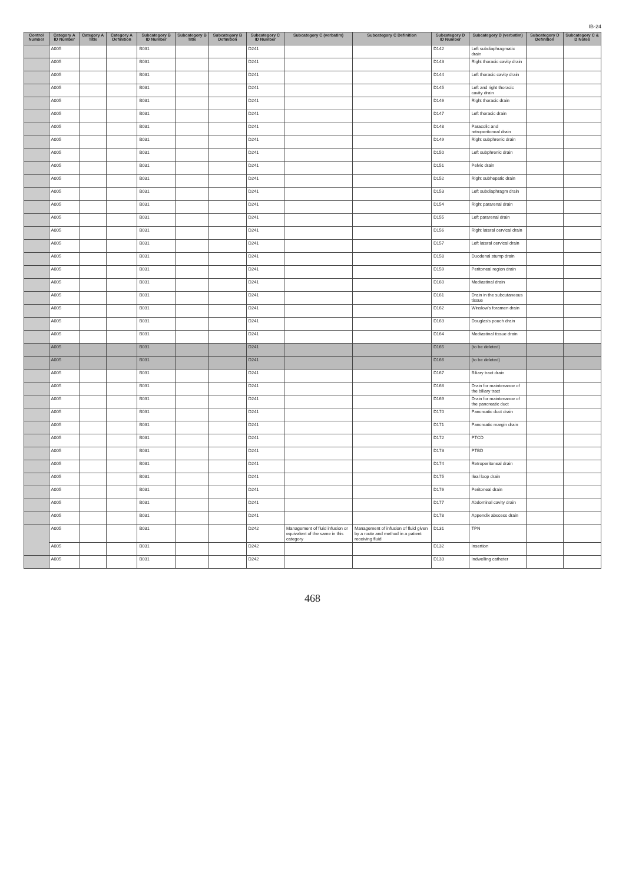IB-24
| Control Number | Category A ID Number | Category A Title | Category A Definition | Subcategory B ID Number | Subcategory B Title | Subcategory B Definition | Subcategory C ID Number | Subcategory C (verbatim) | Subcategory C Definition | Subcategory D ID Number | Subcategory D (verbatim) | Subcategory D Definition | Subcategory C & D Notes |
| --- | --- | --- | --- | --- | --- | --- | --- | --- | --- | --- | --- | --- | --- |
| | A005 | | | B031 | | | D241 | | | D142 | Left subdiaphragmatic drain | | |
| | A005 | | | B031 | | | D241 | | | D143 | Right thoracic cavity drain | | |
| | A005 | | | B031 | | | D241 | | | D144 | Left thoracic cavity drain | | |
| | A005 | | | B031 | | | D241 | | | D145 | Left and right thoracic cavity drain | | |
| | A005 | | | B031 | | | D241 | | | D146 | Right thoracic drain | | |
| | A005 | | | B031 | | | D241 | | | D147 | Left thoracic drain | | |
| | A005 | | | B031 | | | D241 | | | D148 | Paracolic and retroperitoneal drain | | |
| | A005 | | | B031 | | | D241 | | | D149 | Right subphrenic drain | | |
| | A005 | | | B031 | | | D241 | | | D150 | Left subphrenic drain | | |
| | A005 | | | B031 | | | D241 | | | D151 | Pelvic drain | | |
| | A005 | | | B031 | | | D241 | | | D152 | Right subhepatic drain | | |
| | A005 | | | B031 | | | D241 | | | D153 | Left subdiaphragm drain | | |
| | A005 | | | B031 | | | D241 | | | D154 | Right pararenal drain | | |
| | A005 | | | B031 | | | D241 | | | D155 | Left pararenal drain | | |
| | A005 | | | B031 | | | D241 | | | D156 | Right lateral cervical drain | | |
| | A005 | | | B031 | | | D241 | | | D157 | Left lateral cervical drain | | |
| | A005 | | | B031 | | | D241 | | | D158 | Duodenal stump drain | | |
| | A005 | | | B031 | | | D241 | | | D159 | Peritoneal region drain | | |
| | A005 | | | B031 | | | D241 | | | D160 | Mediastinal drain | | |
| | A005 | | | B031 | | | D241 | | | D161 | Drain in the subcutaneous tissue | | |
| | A005 | | | B031 | | | D241 | | | D162 | Winslow's foramen drain | | |
| | A005 | | | B031 | | | D241 | | | D163 | Douglas's pouch drain | | |
| | A005 | | | B031 | | | D241 | | | D164 | Mediastinal tissue drain | | |
| | A005 | | | B031 | | | D241 | | | D165 | (to be deleted) | | |
| | A005 | | | B031 | | | D241 | | | D166 | (to be deleted) | | |
| | A005 | | | B031 | | | D241 | | | D167 | Biliary tract drain | | |
| | A005 | | | B031 | | | D241 | | | D168 | Drain for maintenance of the biliary tract | | |
| | A005 | | | B031 | | | D241 | | | D169 | Drain for maintenance of the pancreatic duct | | |
| | A005 | | | B031 | | | D241 | | | D170 | Pancreatic duct drain | | |
| | A005 | | | B031 | | | D241 | | | D171 | Pancreatic margin drain | | |
| | A005 | | | B031 | | | D241 | | | D172 | PTCD | | |
| | A005 | | | B031 | | | D241 | | | D173 | PTBD | | |
| | A005 | | | B031 | | | D241 | | | D174 | Retroperitoneal drain | | |
| | A005 | | | B031 | | | D241 | | | D175 | Ileal loop drain | | |
| | A005 | | | B031 | | | D241 | | | D176 | Peritoneal drain | | |
| | A005 | | | B031 | | | D241 | | | D177 | Abdominal cavity drain | | |
| | A005 | | | B031 | | | D241 | | | D178 | Appendix abscess drain | | |
| | A005 | | | B031 | | | D242 | Management of fluid infusion or equivalent of the same in this category | Management of infusion of fluid given by a route and method in a patient receiving fluid | D131 | TPN | | |
| | A005 | | | B031 | | | D242 | | | D132 | Insertion | | |
| | A005 | | | B031 | | | D242 | | | D133 | Indwelling catheter | | |
468